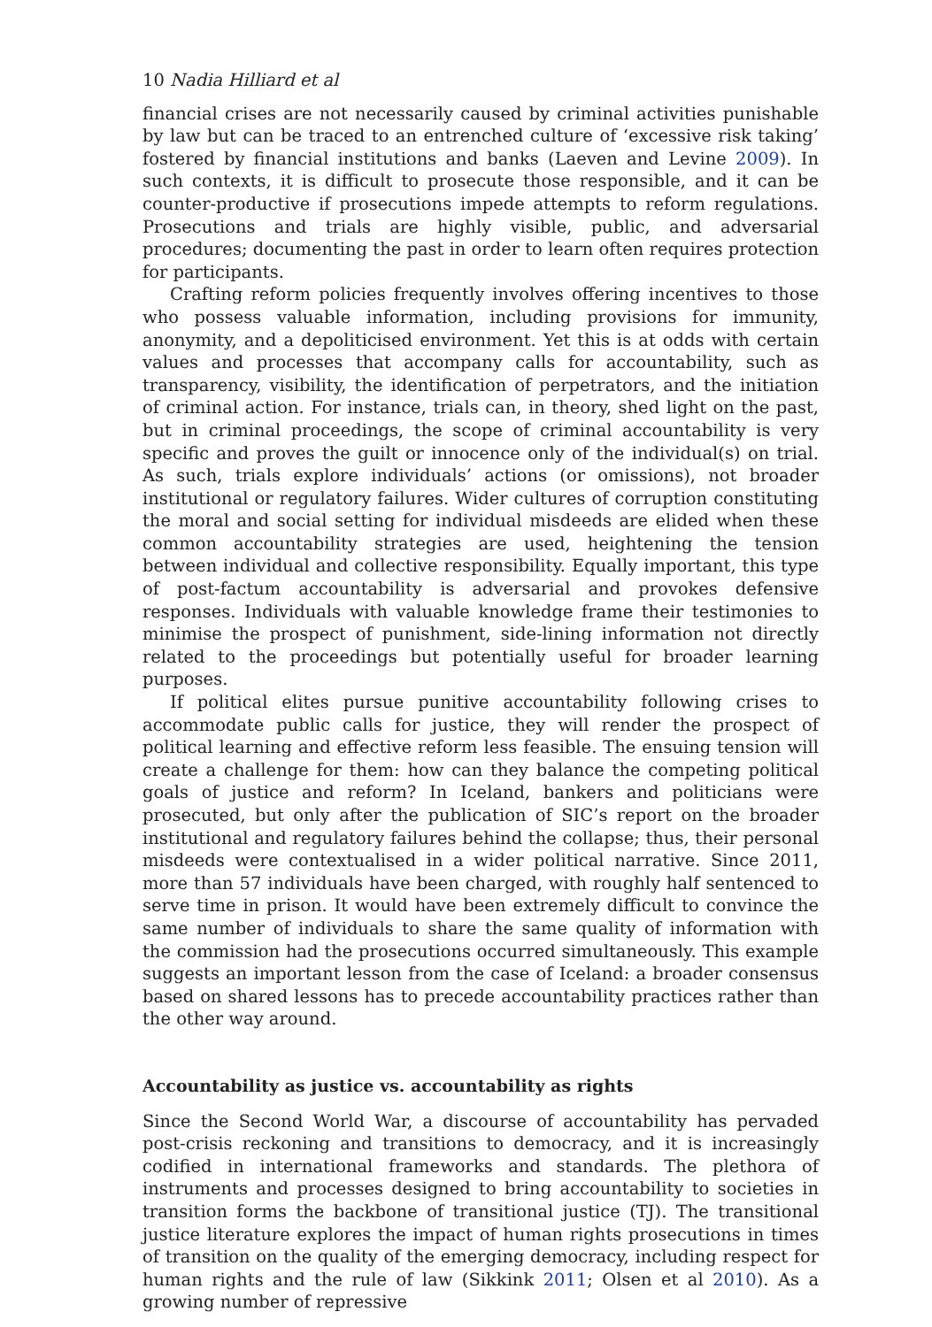10 Nadia Hilliard et al
financial crises are not necessarily caused by criminal activities punishable by law but can be traced to an entrenched culture of ‘excessive risk taking’ fostered by financial institutions and banks (Laeven and Levine 2009). In such contexts, it is difficult to prosecute those responsible, and it can be counter-productive if prosecutions impede attempts to reform regulations. Prosecutions and trials are highly visible, public, and adversarial procedures; documenting the past in order to learn often requires protection for participants.
Crafting reform policies frequently involves offering incentives to those who possess valuable information, including provisions for immunity, anonymity, and a depoliticised environment. Yet this is at odds with certain values and processes that accompany calls for accountability, such as transparency, visibility, the identification of perpetrators, and the initiation of criminal action. For instance, trials can, in theory, shed light on the past, but in criminal proceedings, the scope of criminal accountability is very specific and proves the guilt or innocence only of the individual(s) on trial. As such, trials explore individuals’ actions (or omissions), not broader institutional or regulatory failures. Wider cultures of corruption constituting the moral and social setting for individual misdeeds are elided when these common accountability strategies are used, heightening the tension between individual and collective responsibility. Equally important, this type of post-factum accountability is adversarial and provokes defensive responses. Individuals with valuable knowledge frame their testimonies to minimise the prospect of punishment, side-lining information not directly related to the proceedings but potentially useful for broader learning purposes.
If political elites pursue punitive accountability following crises to accommodate public calls for justice, they will render the prospect of political learning and effective reform less feasible. The ensuing tension will create a challenge for them: how can they balance the competing political goals of justice and reform? In Iceland, bankers and politicians were prosecuted, but only after the publication of SIC’s report on the broader institutional and regulatory failures behind the collapse; thus, their personal misdeeds were contextualised in a wider political narrative. Since 2011, more than 57 individuals have been charged, with roughly half sentenced to serve time in prison. It would have been extremely difficult to convince the same number of individuals to share the same quality of information with the commission had the prosecutions occurred simultaneously. This example suggests an important lesson from the case of Iceland: a broader consensus based on shared lessons has to precede accountability practices rather than the other way around.
Accountability as justice vs. accountability as rights
Since the Second World War, a discourse of accountability has pervaded post-crisis reckoning and transitions to democracy, and it is increasingly codified in international frameworks and standards. The plethora of instruments and processes designed to bring accountability to societies in transition forms the backbone of transitional justice (TJ). The transitional justice literature explores the impact of human rights prosecutions in times of transition on the quality of the emerging democracy, including respect for human rights and the rule of law (Sikkink 2011; Olsen et al 2010). As a growing number of repressive